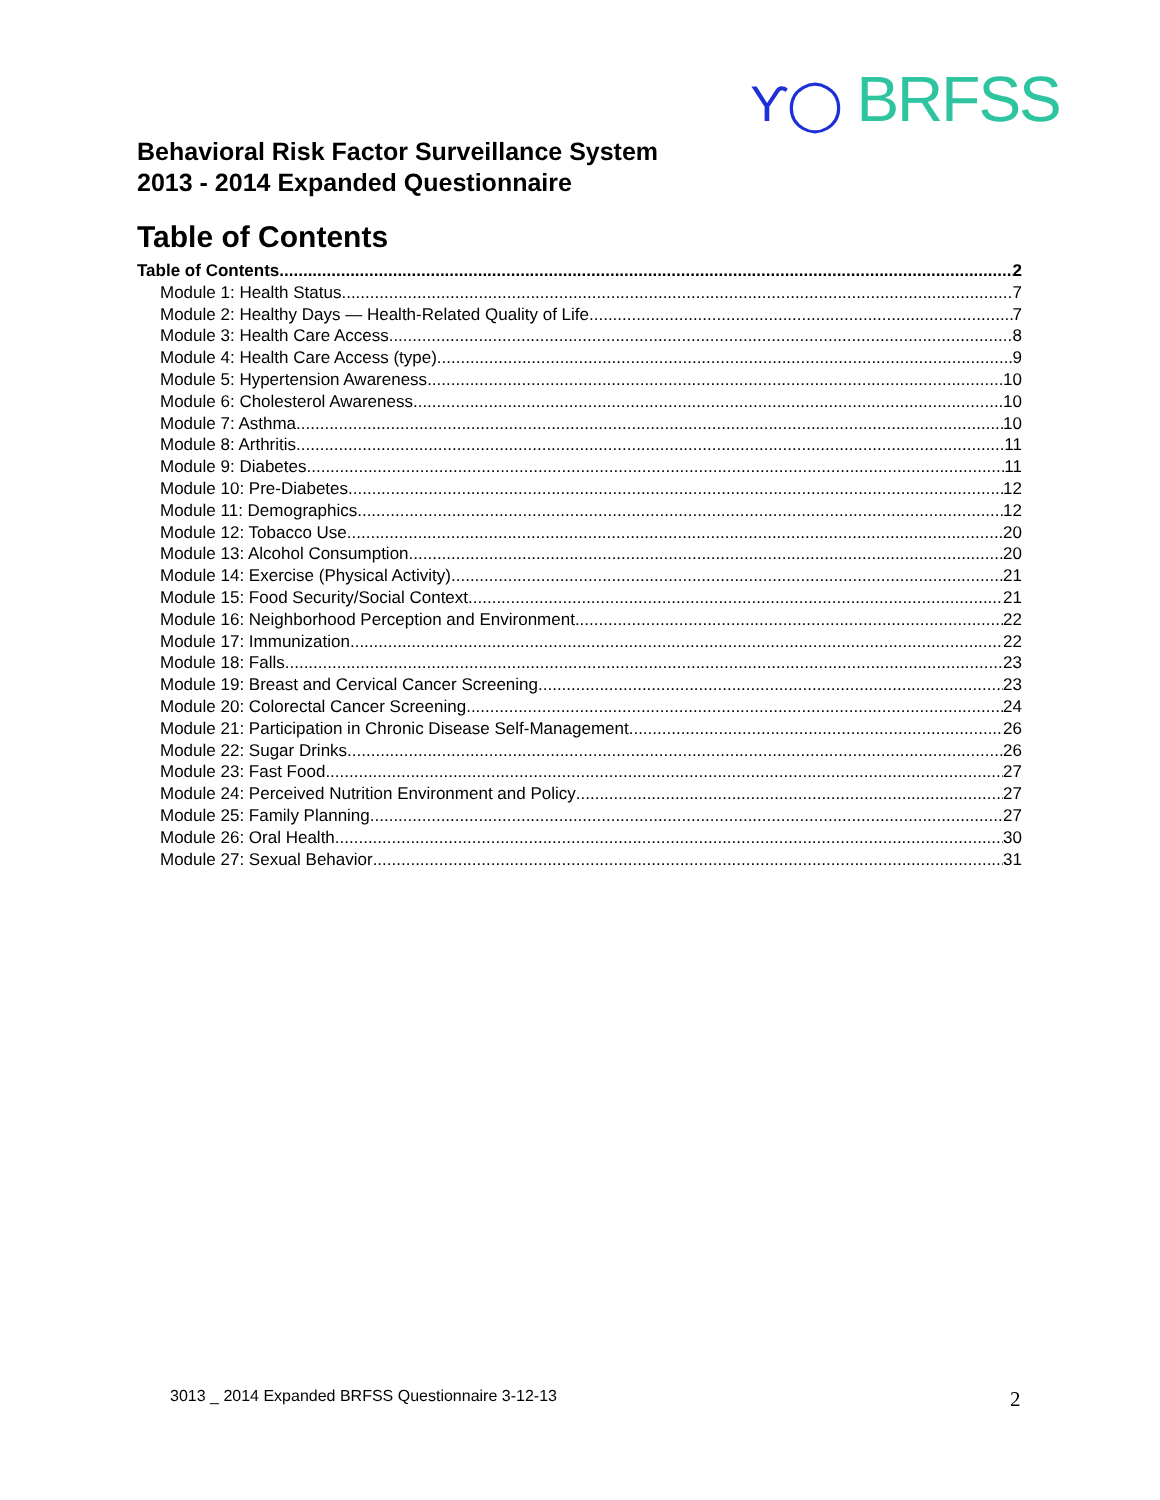ϒ◯ BRFSS
Behavioral Risk Factor Surveillance System
2013 - 2014 Expanded Questionnaire
Table of Contents
Table of Contents 2
Module 1: Health Status 7
Module 2: Healthy Days — Health-Related Quality of Life 7
Module 3: Health Care Access 8
Module 4: Health Care Access (type) 9
Module 5: Hypertension Awareness 10
Module 6: Cholesterol Awareness 10
Module 7: Asthma 10
Module 8: Arthritis 11
Module 9: Diabetes 11
Module 10: Pre-Diabetes 12
Module 11: Demographics 12
Module 12: Tobacco Use 20
Module 13: Alcohol Consumption 20
Module 14: Exercise (Physical Activity) 21
Module 15: Food Security/Social Context 21
Module 16: Neighborhood Perception and Environment 22
Module 17: Immunization 22
Module 18: Falls 23
Module 19: Breast and Cervical Cancer Screening 23
Module 20: Colorectal Cancer Screening 24
Module 21: Participation in Chronic Disease Self-Management 26
Module 22: Sugar Drinks 26
Module 23: Fast Food 27
Module 24: Perceived Nutrition Environment and Policy 27
Module 25: Family Planning 27
Module 26: Oral Health 30
Module 27: Sexual Behavior 31
3013 _ 2014 Expanded BRFSS Questionnaire 3-12-13
2